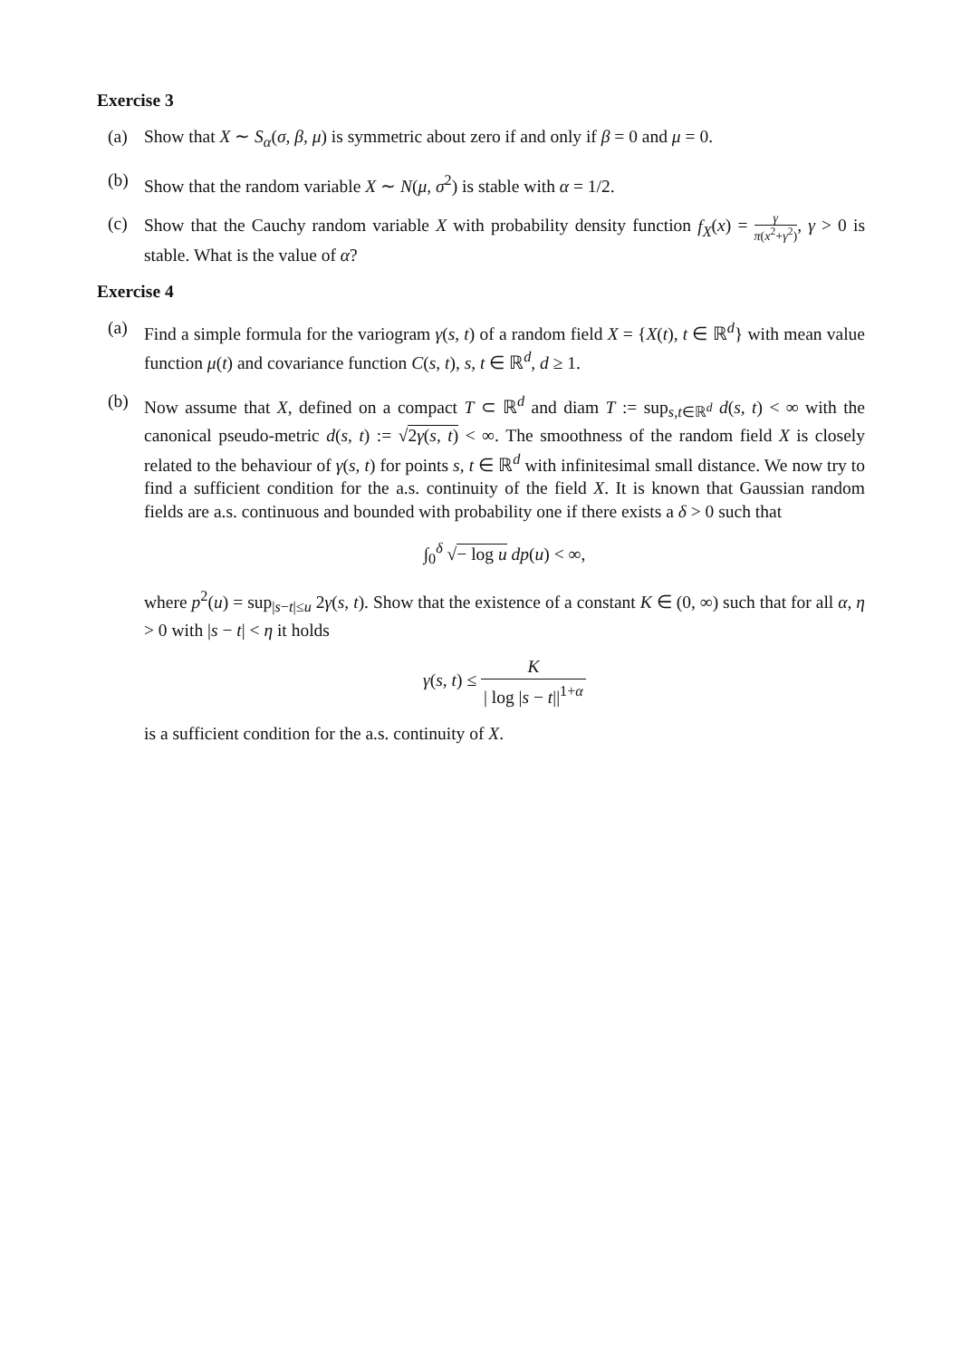Exercise 3
(a) Show that X ∼ S<sub>α</sub>(σ, β, μ) is symmetric about zero if and only if β = 0 and μ = 0.
(b) Show that the random variable X ∼ N(μ, σ<sup>2</sup>) is stable with α = 1/2.
(c) Show that the Cauchy random variable X with probability density function f<sub>X</sub>(x) = γ π(x<sup>2</sup>+γ<sup>2</sup>), γ > 0 is stable. What is the value of α?
Exercise 4
(a) Find a simple formula for the variogram γ(s, t) of a random field X = {X(t), t ∈ ℝ<sup>d</sup>} with mean value function μ(t) and covariance function C(s, t), s, t ∈ ℝ<sup>d</sup>, d ≥ 1.
(b) Now assume that X, defined on a compact T ⊂ ℝ<sup>d</sup> and diam T := sup<sub>s,t∈ℝ<sup>d</sup></sub> d(s, t) < ∞ with the canonical pseudo-metric d(s, t) := √2γ(s, t) < ∞. The smoothness of the random field X is closely related to the behaviour of γ(s, t) for points s, t ∈ ℝ<sup>d</sup> with infinitesimal small distance. We now try to find a sufficient condition for the a.s. continuity of the field X. It is known that Gaussian random fields are a.s. continuous and bounded with probability one if there exists a δ > 0 such that
∫<sub>0</sub><sup>δ</sup> √− log u dp(u) < ∞,
where p<sup>2</sup>(u) = sup<sub>|s−t|≤u</sub> 2γ(s, t). Show that the existence of a constant K ∈ (0, ∞) such that for all α, η > 0 with |s − t| < η it holds
γ(s, t) ≤ K | log |s − t||<sup>1+α</sup>
is a sufficient condition for the a.s. continuity of X.